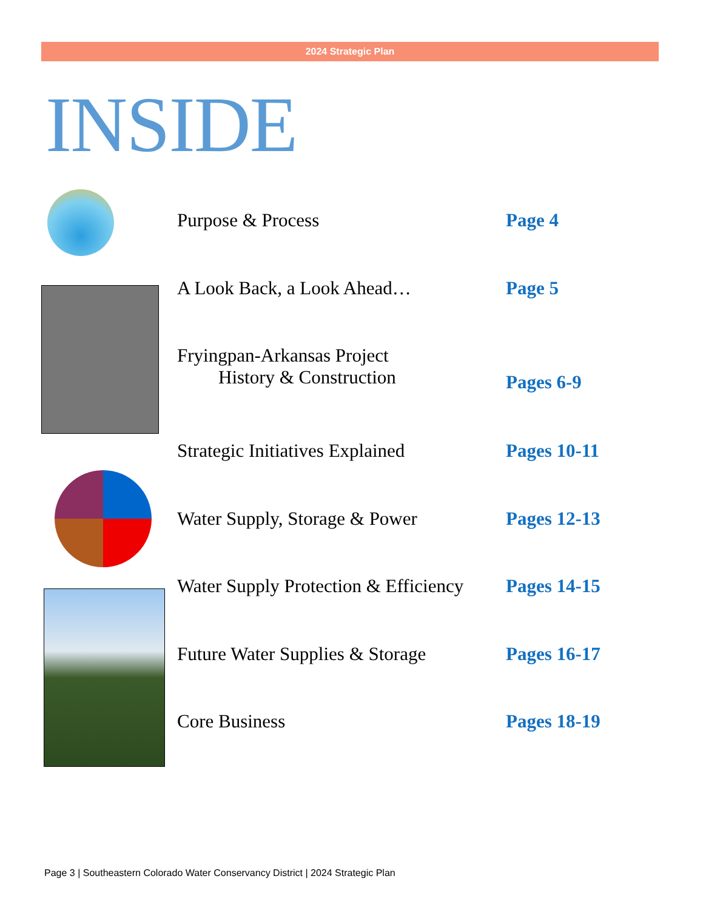2024 Strategic Plan
INSIDE
Purpose & Process Page 4
A Look Back, a Look Ahead… Page 5
Fryingpan-Arkansas Project
History & Construction
Pages 6-9
Strategic Initiatives Explained
Pages 10-11
Water Supply, Storage & Power Pages 12-13
Water Supply Protection & Efficiency
Pages 14-15
Future Water Supplies & Storage
Pages 16-17
Core Business Pages 18-19
Page 3 | Southeastern Colorado Water Conservancy District | 2024 Strategic Plan